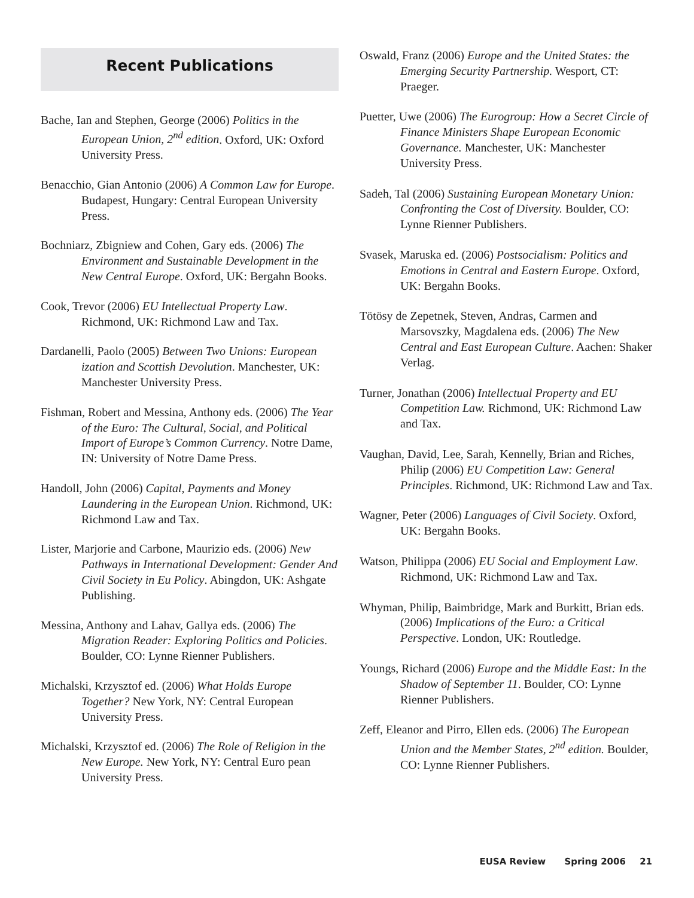Recent Publications
Bache, Ian and Stephen, George (2006) Politics in the European Union, 2<sup>nd</sup> edition. Oxford, UK: Oxford University Press.
Benacchio, Gian Antonio (2006) A Common Law for Europe. Budapest, Hungary: Central European University Press.
Bochniarz, Zbigniew and Cohen, Gary eds. (2006) The Environment and Sustainable Development in the New Central Europe. Oxford, UK: Bergahn Books.
Cook, Trevor (2006) EU Intellectual Property Law. Richmond, UK: Richmond Law and Tax.
Dardanelli, Paolo (2005) Between Two Unions: European ization and Scottish Devolution. Manchester, UK: Manchester University Press.
Fishman, Robert and Messina, Anthony eds. (2006) The Year of the Euro: The Cultural, Social, and Political Import of Europe’s Common Currency. Notre Dame, IN: University of Notre Dame Press.
Handoll, John (2006) Capital, Payments and Money Laundering in the European Union. Richmond, UK: Richmond Law and Tax.
Lister, Marjorie and Carbone, Maurizio eds. (2006) New Pathways in International Development: Gender And Civil Society in Eu Policy. Abingdon, UK: Ashgate Publishing.
Messina, Anthony and Lahav, Gallya eds. (2006) The Migration Reader: Exploring Politics and Policies. Boulder, CO: Lynne Rienner Publishers.
Michalski, Krzysztof ed. (2006) What Holds Europe Together? New York, NY: Central European University Press.
Michalski, Krzysztof ed. (2006) The Role of Religion in the New Europe. New York, NY: Central Euro pean University Press.
Oswald, Franz (2006) Europe and the United States: the Emerging Security Partnership. Wesport, CT: Praeger.
Puetter, Uwe (2006) The Eurogroup: How a Secret Circle of Finance Ministers Shape European Economic Governance. Manchester, UK: Manchester University Press.
Sadeh, Tal (2006) Sustaining European Monetary Union: Confronting the Cost of Diversity. Boulder, CO: Lynne Rienner Publishers.
Svasek, Maruska ed. (2006) Postsocialism: Politics and Emotions in Central and Eastern Europe. Oxford, UK: Bergahn Books.
Tötösy de Zepetnek, Steven, Andras, Carmen and Marsovszky, Magdalena eds. (2006) The New Central and East European Culture. Aachen: Shaker Verlag.
Turner, Jonathan (2006) Intellectual Property and EU Competition Law. Richmond, UK: Richmond Law and Tax.
Vaughan, David, Lee, Sarah, Kennelly, Brian and Riches, Philip (2006) EU Competition Law: General Principles. Richmond, UK: Richmond Law and Tax.
Wagner, Peter (2006) Languages of Civil Society. Oxford, UK: Bergahn Books.
Watson, Philippa (2006) EU Social and Employment Law. Richmond, UK: Richmond Law and Tax.
Whyman, Philip, Baimbridge, Mark and Burkitt, Brian eds. (2006) Implications of the Euro: a Critical Perspective. London, UK: Routledge.
Youngs, Richard (2006) Europe and the Middle East: In the Shadow of September 11. Boulder, CO: Lynne Rienner Publishers.
Zeff, Eleanor and Pirro, Ellen eds. (2006) The European Union and the Member States, 2<sup>nd</sup> edition. Boulder, CO: Lynne Rienner Publishers.
EUSA Review Spring 2006 21